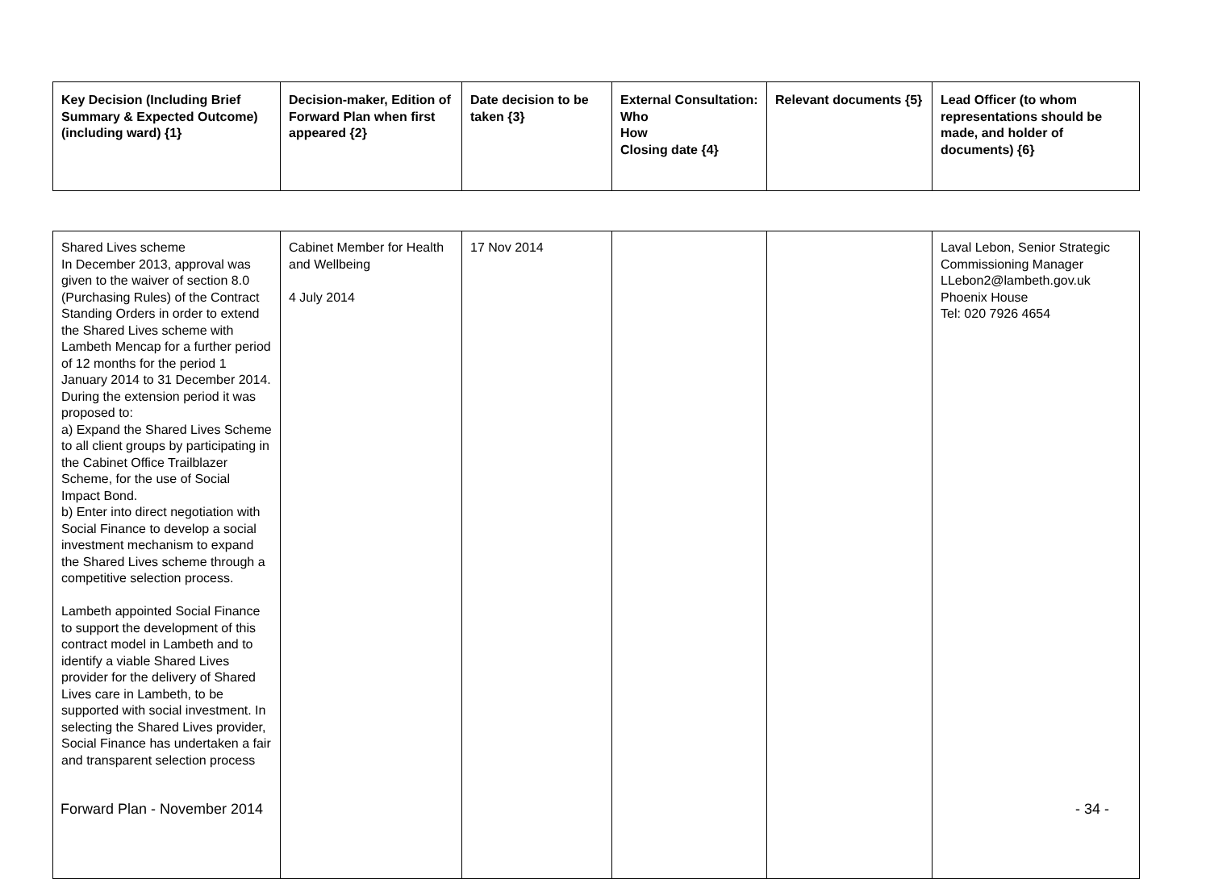| Key Decision (Including Brief Summary & Expected Outcome) (including ward) {1} | Decision-maker, Edition of Forward Plan when first appeared {2} | Date decision to be taken {3} | External Consultation: Who How Closing date {4} | Relevant documents {5} | Lead Officer (to whom representations should be made, and holder of documents) {6} |
| --- | --- | --- | --- | --- | --- |
| Shared Lives scheme In December 2013, approval was given to the waiver of section 8.0 (Purchasing Rules) of the Contract Standing Orders in order to extend the Shared Lives scheme with Lambeth Mencap for a further period of 12 months for the period 1 January 2014 to 31 December 2014. During the extension period it was proposed to: a) Expand the Shared Lives Scheme to all client groups by participating in the Cabinet Office Trailblazer Scheme, for the use of Social Impact Bond. b) Enter into direct negotiation with Social Finance to develop a social investment mechanism to expand the Shared Lives scheme through a competitive selection process. Lambeth appointed Social Finance to support the development of this contract model in Lambeth and to identify a viable Shared Lives provider for the delivery of Shared Lives care in Lambeth, to be supported with social investment. In selecting the Shared Lives provider, Social Finance has undertaken a fair and transparent selection process | Cabinet Member for Health and Wellbeing 4 July 2014 | 17 Nov 2014 | | | Laval Lebon, Senior Strategic Commissioning Manager LLebon2@lambeth.gov.uk Phoenix House Tel: 020 7926 4654 |
Forward Plan - November 2014 - 34 -